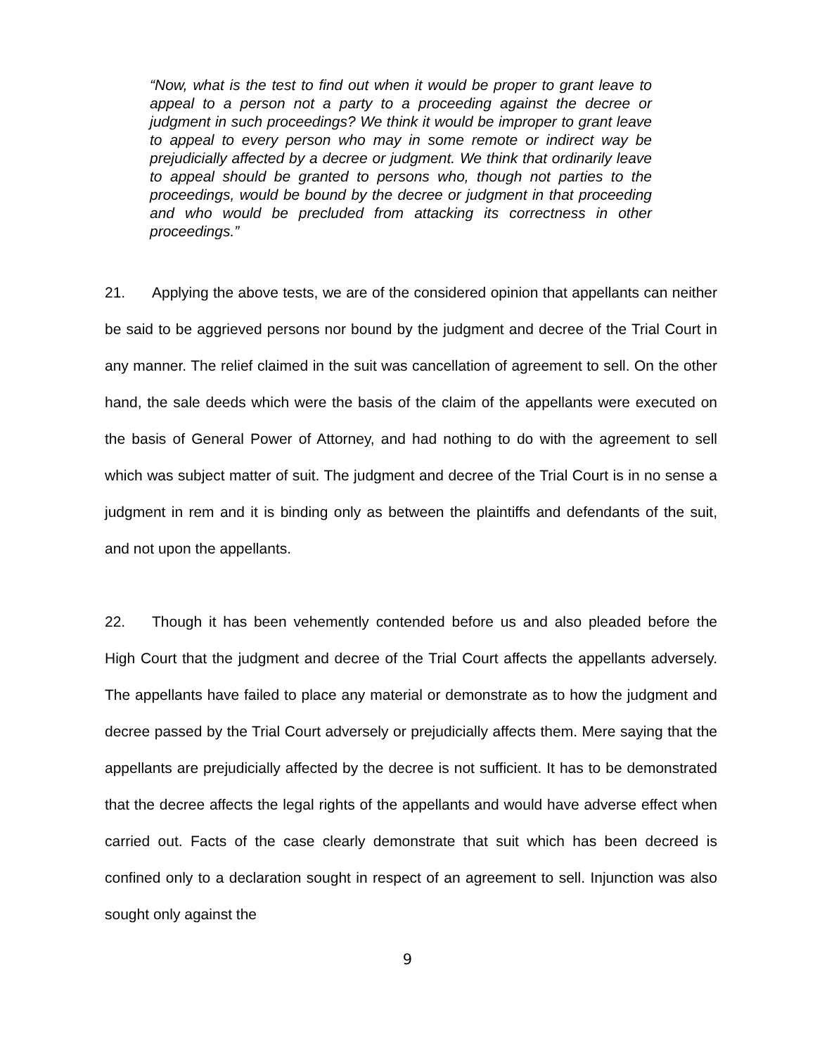“Now, what is the test to find out when it would be proper to grant leave to appeal to a person not a party to a proceeding against the decree or judgment in such proceedings? We think it would be improper to grant leave to appeal to every person who may in some remote or indirect way be prejudicially affected by a decree or judgment. We think that ordinarily leave to appeal should be granted to persons who, though not parties to the proceedings, would be bound by the decree or judgment in that proceeding and who would be precluded from attacking its correctness in other proceedings.”
21. Applying the above tests, we are of the considered opinion that appellants can neither be said to be aggrieved persons nor bound by the judgment and decree of the Trial Court in any manner. The relief claimed in the suit was cancellation of agreement to sell. On the other hand, the sale deeds which were the basis of the claim of the appellants were executed on the basis of General Power of Attorney, and had nothing to do with the agreement to sell which was subject matter of suit. The judgment and decree of the Trial Court is in no sense a judgment in rem and it is binding only as between the plaintiffs and defendants of the suit, and not upon the appellants.
22. Though it has been vehemently contended before us and also pleaded before the High Court that the judgment and decree of the Trial Court affects the appellants adversely. The appellants have failed to place any material or demonstrate as to how the judgment and decree passed by the Trial Court adversely or prejudicially affects them. Mere saying that the appellants are prejudicially affected by the decree is not sufficient. It has to be demonstrated that the decree affects the legal rights of the appellants and would have adverse effect when carried out. Facts of the case clearly demonstrate that suit which has been decreed is confined only to a declaration sought in respect of an agreement to sell. Injunction was also sought only against the
9